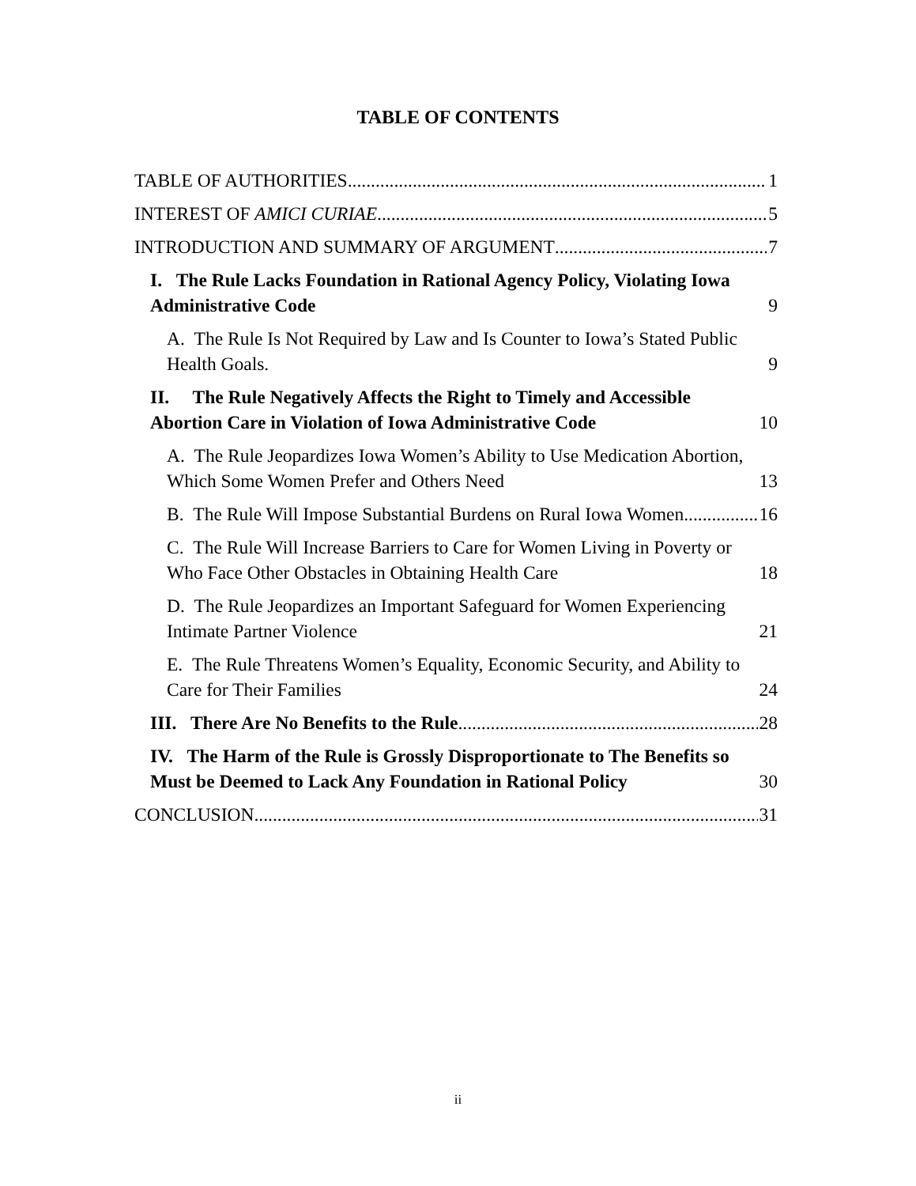TABLE OF CONTENTS
TABLE OF AUTHORITIES 1
INTEREST OF AMICI CURIAE 5
INTRODUCTION AND SUMMARY OF ARGUMENT 7
I. The Rule Lacks Foundation in Rational Agency Policy, Violating Iowa Administrative Code 9
A. The Rule Is Not Required by Law and Is Counter to Iowa’s Stated Public Health Goals. 9
II. The Rule Negatively Affects the Right to Timely and Accessible Abortion Care in Violation of Iowa Administrative Code 10
A. The Rule Jeopardizes Iowa Women’s Ability to Use Medication Abortion, Which Some Women Prefer and Others Need 13
B. The Rule Will Impose Substantial Burdens on Rural Iowa Women. 16
C. The Rule Will Increase Barriers to Care for Women Living in Poverty or Who Face Other Obstacles in Obtaining Health Care 18
D. The Rule Jeopardizes an Important Safeguard for Women Experiencing Intimate Partner Violence 21
E. The Rule Threatens Women’s Equality, Economic Security, and Ability to Care for Their Families 24
III. There Are No Benefits to the Rule 28
IV. The Harm of the Rule is Grossly Disproportionate to The Benefits so Must be Deemed to Lack Any Foundation in Rational Policy 30
CONCLUSION 31
ii